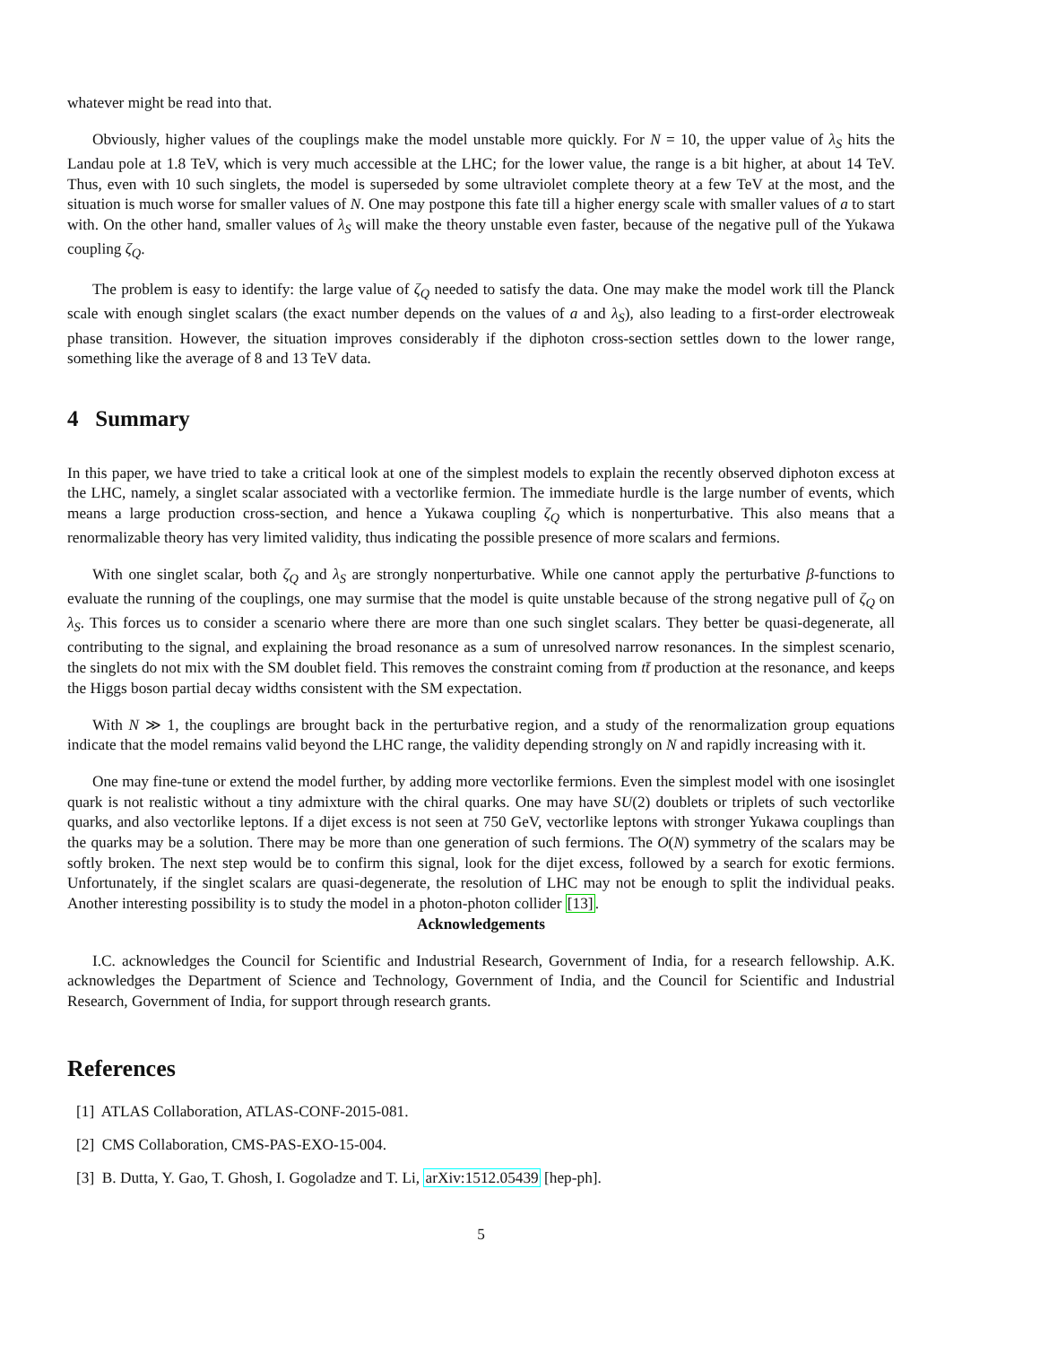whatever might be read into that.
Obviously, higher values of the couplings make the model unstable more quickly. For N = 10, the upper value of λ<sub>S</sub> hits the Landau pole at 1.8 TeV, which is very much accessible at the LHC; for the lower value, the range is a bit higher, at about 14 TeV. Thus, even with 10 such singlets, the model is superseded by some ultraviolet complete theory at a few TeV at the most, and the situation is much worse for smaller values of N. One may postpone this fate till a higher energy scale with smaller values of a to start with. On the other hand, smaller values of λ<sub>S</sub> will make the theory unstable even faster, because of the negative pull of the Yukawa coupling ζ<sub>Q</sub>.
The problem is easy to identify: the large value of ζ<sub>Q</sub> needed to satisfy the data. One may make the model work till the Planck scale with enough singlet scalars (the exact number depends on the values of a and λ<sub>S</sub>), also leading to a first-order electroweak phase transition. However, the situation improves considerably if the diphoton cross-section settles down to the lower range, something like the average of 8 and 13 TeV data.
4 Summary
In this paper, we have tried to take a critical look at one of the simplest models to explain the recently observed diphoton excess at the LHC, namely, a singlet scalar associated with a vectorlike fermion. The immediate hurdle is the large number of events, which means a large production cross-section, and hence a Yukawa coupling ζ<sub>Q</sub> which is nonperturbative. This also means that a renormalizable theory has very limited validity, thus indicating the possible presence of more scalars and fermions.
With one singlet scalar, both ζ<sub>Q</sub> and λ<sub>S</sub> are strongly nonperturbative. While one cannot apply the perturbative β-functions to evaluate the running of the couplings, one may surmise that the model is quite unstable because of the strong negative pull of ζ<sub>Q</sub> on λ<sub>S</sub>. This forces us to consider a scenario where there are more than one such singlet scalars. They better be quasi-degenerate, all contributing to the signal, and explaining the broad resonance as a sum of unresolved narrow resonances. In the simplest scenario, the singlets do not mix with the SM doublet field. This removes the constraint coming from tt̄ production at the resonance, and keeps the Higgs boson partial decay widths consistent with the SM expectation.
With N ≫ 1, the couplings are brought back in the perturbative region, and a study of the renormalization group equations indicate that the model remains valid beyond the LHC range, the validity depending strongly on N and rapidly increasing with it.
One may fine-tune or extend the model further, by adding more vectorlike fermions. Even the simplest model with one isosinglet quark is not realistic without a tiny admixture with the chiral quarks. One may have SU(2) doublets or triplets of such vectorlike quarks, and also vectorlike leptons. If a dijet excess is not seen at 750 GeV, vectorlike leptons with stronger Yukawa couplings than the quarks may be a solution. There may be more than one generation of such fermions. The O(N) symmetry of the scalars may be softly broken. The next step would be to confirm this signal, look for the dijet excess, followed by a search for exotic fermions. Unfortunately, if the singlet scalars are quasi-degenerate, the resolution of LHC may not be enough to split the individual peaks. Another interesting possibility is to study the model in a photon-photon collider [13].
Acknowledgements
I.C. acknowledges the Council for Scientific and Industrial Research, Government of India, for a research fellowship. A.K. acknowledges the Department of Science and Technology, Government of India, and the Council for Scientific and Industrial Research, Government of India, for support through research grants.
References
[1] ATLAS Collaboration, ATLAS-CONF-2015-081.
[2] CMS Collaboration, CMS-PAS-EXO-15-004.
[3] B. Dutta, Y. Gao, T. Ghosh, I. Gogoladze and T. Li, arXiv:1512.05439 [hep-ph].
5